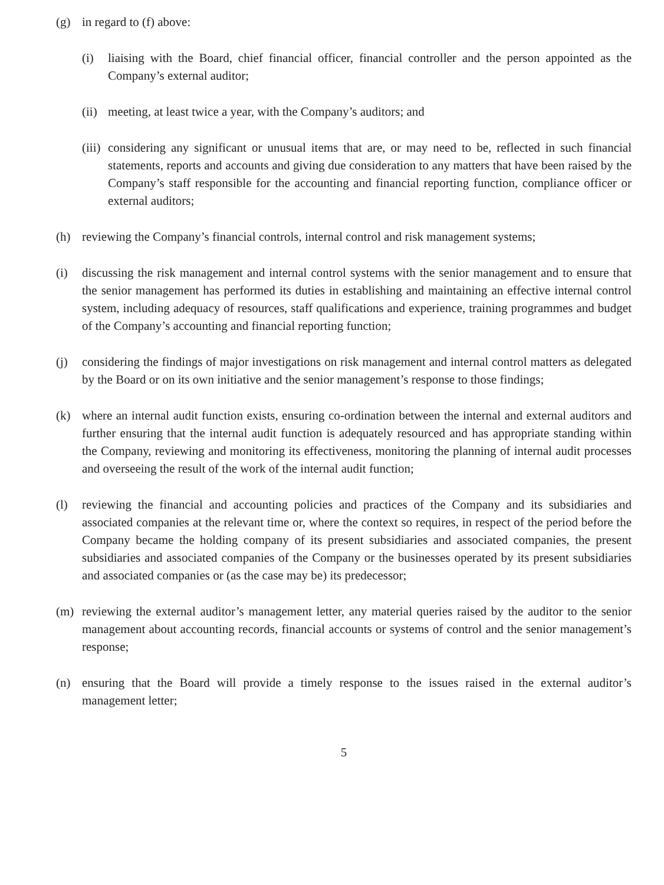(g) in regard to (f) above:
(i) liaising with the Board, chief financial officer, financial controller and the person appointed as the Company’s external auditor;
(ii) meeting, at least twice a year, with the Company’s auditors; and
(iii) considering any significant or unusual items that are, or may need to be, reflected in such financial statements, reports and accounts and giving due consideration to any matters that have been raised by the Company’s staff responsible for the accounting and financial reporting function, compliance officer or external auditors;
(h) reviewing the Company’s financial controls, internal control and risk management systems;
(i) discussing the risk management and internal control systems with the senior management and to ensure that the senior management has performed its duties in establishing and maintaining an effective internal control system, including adequacy of resources, staff qualifications and experience, training programmes and budget of the Company’s accounting and financial reporting function;
(j) considering the findings of major investigations on risk management and internal control matters as delegated by the Board or on its own initiative and the senior management’s response to those findings;
(k) where an internal audit function exists, ensuring co-ordination between the internal and external auditors and further ensuring that the internal audit function is adequately resourced and has appropriate standing within the Company, reviewing and monitoring its effectiveness, monitoring the planning of internal audit processes and overseeing the result of the work of the internal audit function;
(l) reviewing the financial and accounting policies and practices of the Company and its subsidiaries and associated companies at the relevant time or, where the context so requires, in respect of the period before the Company became the holding company of its present subsidiaries and associated companies, the present subsidiaries and associated companies of the Company or the businesses operated by its present subsidiaries and associated companies or (as the case may be) its predecessor;
(m) reviewing the external auditor’s management letter, any material queries raised by the auditor to the senior management about accounting records, financial accounts or systems of control and the senior management’s response;
(n) ensuring that the Board will provide a timely response to the issues raised in the external auditor’s management letter;
5